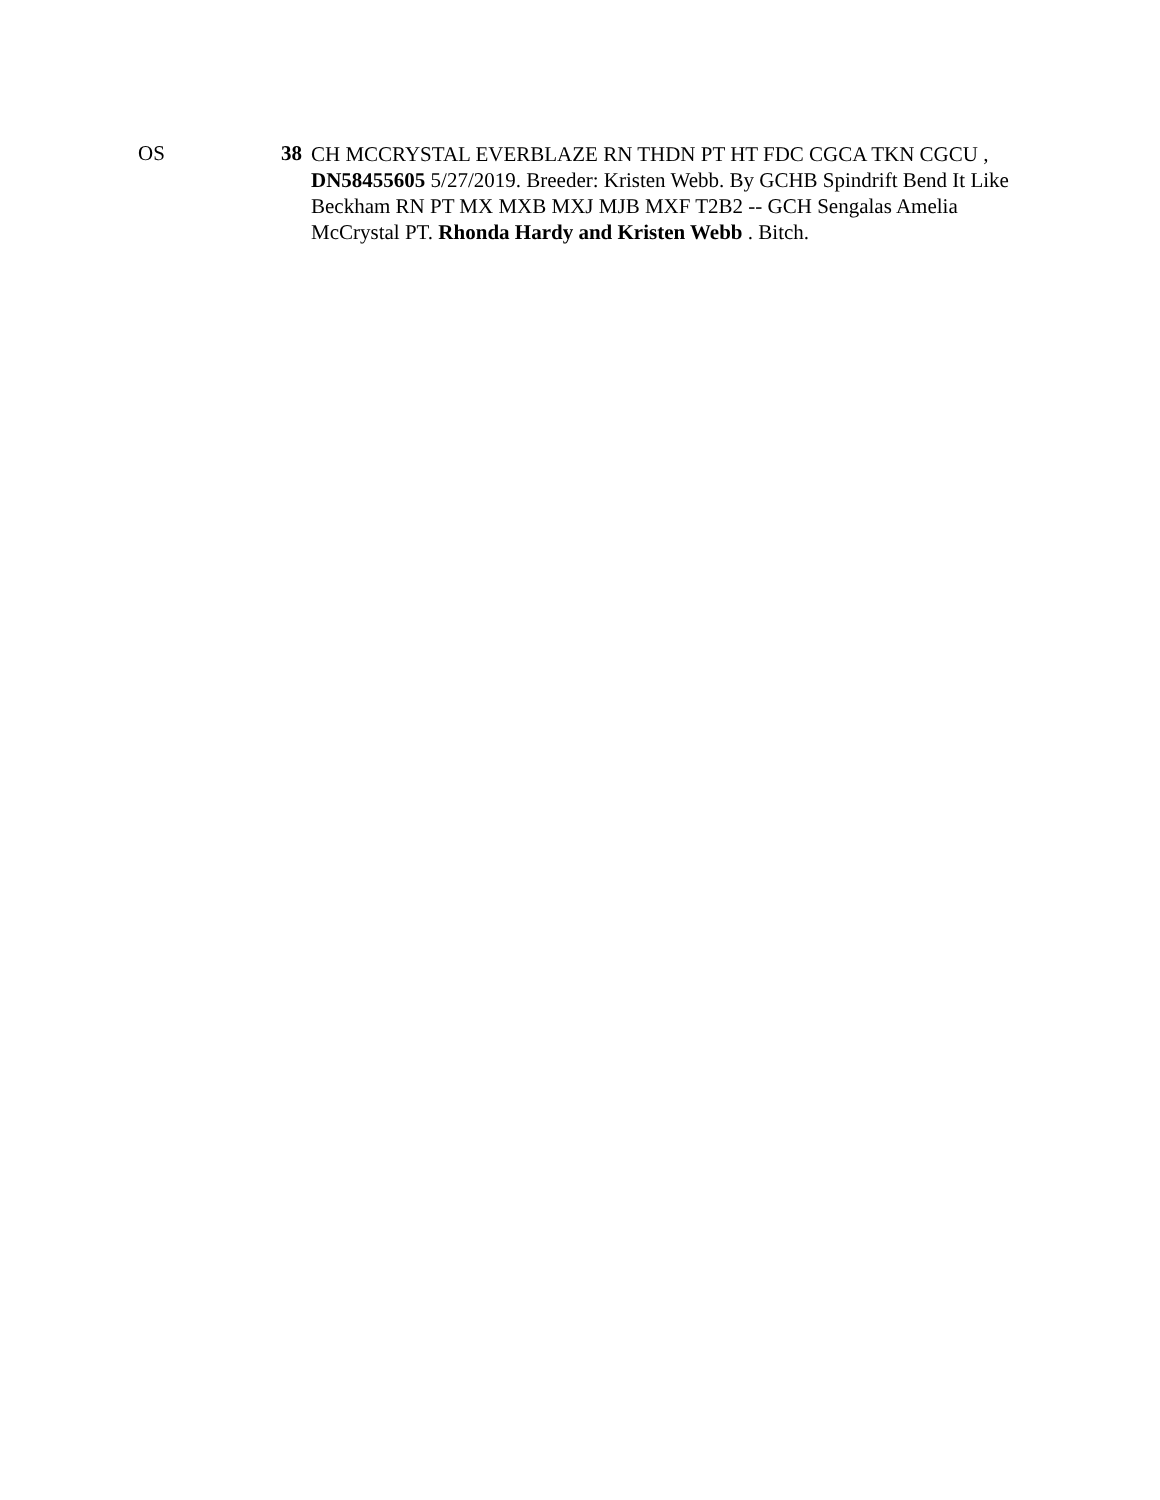OS 38
CH MCCRYSTAL EVERBLAZE RN THDN PT HT FDC CGCA TKN CGCU , DN58455605 5/27/2019. Breeder: Kristen Webb. By GCHB Spindrift Bend It Like Beckham RN PT MX MXB MXJ MJB MXF T2B2 -- GCH Sengalas Amelia McCrystal PT. Rhonda Hardy and Kristen Webb . Bitch.